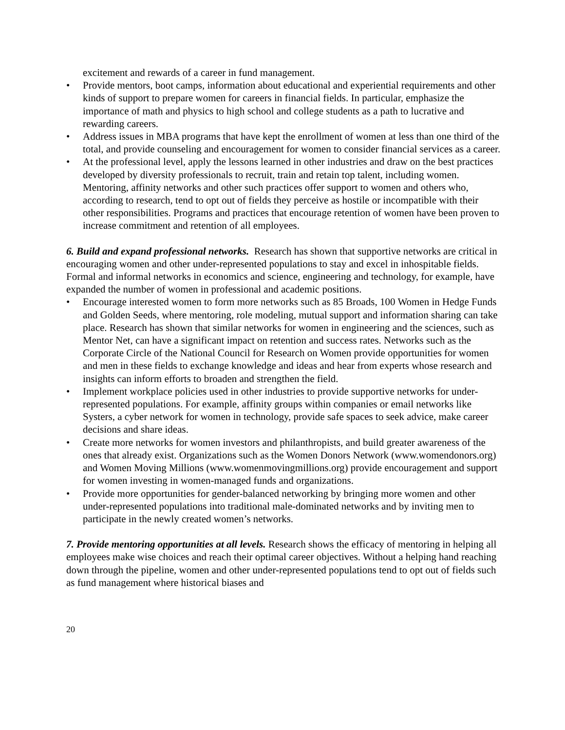excitement and rewards of a career in fund management.
• Provide mentors, boot camps, information about educational and experiential requirements and other kinds of support to prepare women for careers in financial fields. In particular, emphasize the importance of math and physics to high school and college students as a path to lucrative and rewarding careers.
• Address issues in MBA programs that have kept the enrollment of women at less than one third of the total, and provide counseling and encouragement for women to consider financial services as a career.
• At the professional level, apply the lessons learned in other industries and draw on the best practices developed by diversity professionals to recruit, train and retain top talent, including women. Mentoring, affinity networks and other such practices offer support to women and others who, according to research, tend to opt out of fields they perceive as hostile or incompatible with their other responsibilities. Programs and practices that encourage retention of women have been proven to increase commitment and retention of all employees.
6. Build and expand professional networks. Research has shown that supportive networks are critical in encouraging women and other under-represented populations to stay and excel in inhospitable fields. Formal and informal networks in economics and science, engineering and technology, for example, have expanded the number of women in professional and academic positions.
• Encourage interested women to form more networks such as 85 Broads, 100 Women in Hedge Funds and Golden Seeds, where mentoring, role modeling, mutual support and information sharing can take place. Research has shown that similar networks for women in engineering and the sciences, such as Mentor Net, can have a significant impact on retention and success rates. Networks such as the Corporate Circle of the National Council for Research on Women provide opportunities for women and men in these fields to exchange knowledge and ideas and hear from experts whose research and insights can inform efforts to broaden and strengthen the field.
• Implement workplace policies used in other industries to provide supportive networks for under-represented populations. For example, affinity groups within companies or email networks like Systers, a cyber network for women in technology, provide safe spaces to seek advice, make career decisions and share ideas.
• Create more networks for women investors and philanthropists, and build greater awareness of the ones that already exist. Organizations such as the Women Donors Network (www.womendonors.org) and Women Moving Millions (www.womenmovingmillions.org) provide encouragement and support for women investing in women-managed funds and organizations.
• Provide more opportunities for gender-balanced networking by bringing more women and other under-represented populations into traditional male-dominated networks and by inviting men to participate in the newly created women’s networks.
7. Provide mentoring opportunities at all levels. Research shows the efficacy of mentoring in helping all employees make wise choices and reach their optimal career objectives. Without a helping hand reaching down through the pipeline, women and other under-represented populations tend to opt out of fields such as fund management where historical biases and
20